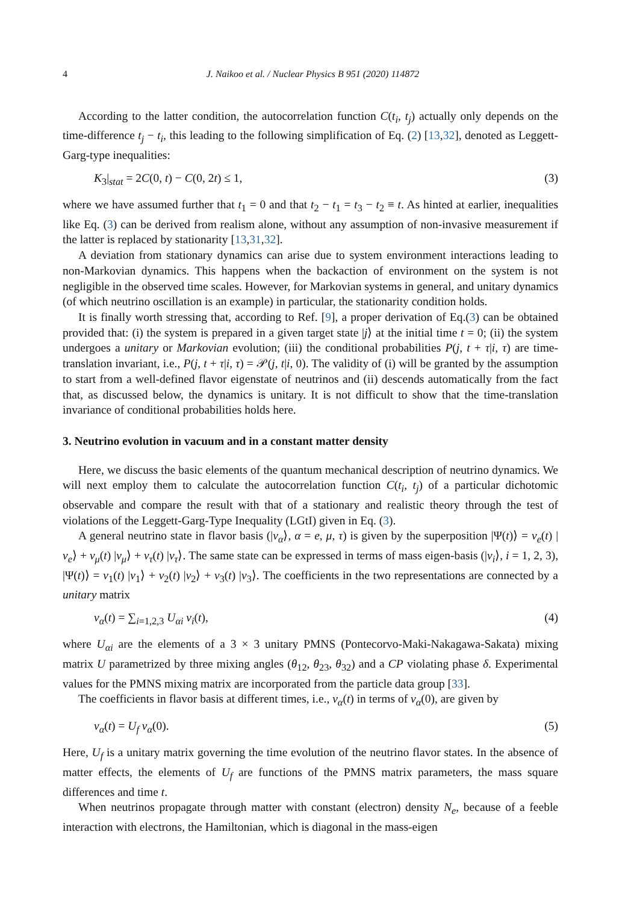4 J. Naikoo et al. / Nuclear Physics B 951 (2020) 114872
According to the latter condition, the autocorrelation function C(t<sub>i</sub>, t<sub>j</sub>) actually only depends on the time-difference t<sub>j</sub> − t<sub>i</sub>, this leading to the following simplification of Eq. (2) [13,32], denoted as Leggett-Garg-type inequalities:
K<sub>3</sub>|<sub>stat</sub> = 2C(0, t) − C(0, 2t) ≤ 1, (3)
where we have assumed further that t<sub>1</sub> = 0 and that t<sub>2</sub> − t<sub>1</sub> = t<sub>3</sub> − t<sub>2</sub> ≡ t. As hinted at earlier, inequalities like Eq. (3) can be derived from realism alone, without any assumption of non-invasive measurement if the latter is replaced by stationarity [13,31,32].
A deviation from stationary dynamics can arise due to system environment interactions leading to non-Markovian dynamics. This happens when the backaction of environment on the system is not negligible in the observed time scales. However, for Markovian systems in general, and unitary dynamics (of which neutrino oscillation is an example) in particular, the stationarity condition holds.
It is finally worth stressing that, according to Ref. [9], a proper derivation of Eq.(3) can be obtained provided that: (i) the system is prepared in a given target state |j⟩ at the initial time t = 0; (ii) the system undergoes a unitary or Markovian evolution; (iii) the conditional probabilities P(j, t + τ|i, τ) are time-translation invariant, i.e., P(j, t + τ|i, τ) = 𝒫(j, t|i, 0). The validity of (i) will be granted by the assumption to start from a well-defined flavor eigenstate of neutrinos and (ii) descends automatically from the fact that, as discussed below, the dynamics is unitary. It is not difficult to show that the time-translation invariance of conditional probabilities holds here.
3. Neutrino evolution in vacuum and in a constant matter density
Here, we discuss the basic elements of the quantum mechanical description of neutrino dynamics. We will next employ them to calculate the autocorrelation function C(t<sub>i</sub>, t<sub>j</sub>) of a particular dichotomic observable and compare the result with that of a stationary and realistic theory through the test of violations of the Leggett-Garg-Type Inequality (LGtI) given in Eq. (3).
A general neutrino state in flavor basis (|ν<sub>α</sub>⟩, α = e, μ, τ) is given by the superposition |Ψ(t)⟩ = ν<sub>e</sub>(t) |ν<sub>e</sub>⟩ + ν<sub>μ</sub>(t) |ν<sub>μ</sub>⟩ + ν<sub>τ</sub>(t) |ν<sub>τ</sub>⟩. The same state can be expressed in terms of mass eigen-basis (|ν<sub>i</sub>⟩, i = 1, 2, 3), |Ψ(t)⟩ = ν<sub>1</sub>(t) |ν<sub>1</sub>⟩ + ν<sub>2</sub>(t) |ν<sub>2</sub>⟩ + ν<sub>3</sub>(t) |ν<sub>3</sub>⟩. The coefficients in the two representations are connected by a unitary matrix
ν<sub>α</sub>(t) = ∑<sub>i=1,2,3</sub> U<sub>αi</sub> ν<sub>i</sub>(t), (4)
where U<sub>αi</sub> are the elements of a 3 × 3 unitary PMNS (Pontecorvo-Maki-Nakagawa-Sakata) mixing matrix U parametrized by three mixing angles (θ<sub>12</sub>, θ<sub>23</sub>, θ<sub>32</sub>) and a CP violating phase δ. Experimental values for the PMNS mixing matrix are incorporated from the particle data group [33].
The coefficients in flavor basis at different times, i.e., ν<sub>α</sub>(t) in terms of ν<sub>α</sub>(0), are given by
ν<sub>α</sub>(t) = U<sub>f</sub> ν<sub>α</sub>(0). (5)
Here, U<sub>f</sub> is a unitary matrix governing the time evolution of the neutrino flavor states. In the absence of matter effects, the elements of U<sub>f</sub> are functions of the PMNS matrix parameters, the mass square differences and time t.
When neutrinos propagate through matter with constant (electron) density N<sub>e</sub>, because of a feeble interaction with electrons, the Hamiltonian, which is diagonal in the mass-eigen